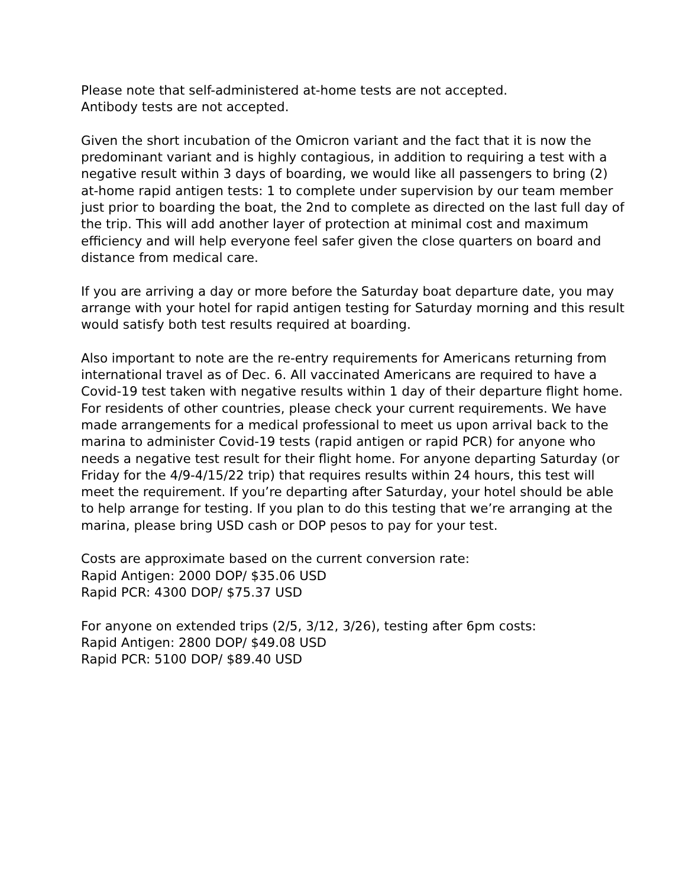Please note that self-administered at-home tests are not accepted.
Antibody tests are not accepted.
Given the short incubation of the Omicron variant and the fact that it is now the predominant variant and is highly contagious, in addition to requiring a test with a negative result within 3 days of boarding, we would like all passengers to bring (2) at-home rapid antigen tests: 1 to complete under supervision by our team member just prior to boarding the boat, the 2nd to complete as directed on the last full day of the trip. This will add another layer of protection at minimal cost and maximum efficiency and will help everyone feel safer given the close quarters on board and distance from medical care.
If you are arriving a day or more before the Saturday boat departure date, you may arrange with your hotel for rapid antigen testing for Saturday morning and this result would satisfy both test results required at boarding.
Also important to note are the re-entry requirements for Americans returning from international travel as of Dec. 6. All vaccinated Americans are required to have a Covid-19 test taken with negative results within 1 day of their departure flight home. For residents of other countries, please check your current requirements. We have made arrangements for a medical professional to meet us upon arrival back to the marina to administer Covid-19 tests (rapid antigen or rapid PCR) for anyone who needs a negative test result for their flight home. For anyone departing Saturday (or Friday for the 4/9-4/15/22 trip) that requires results within 24 hours, this test will meet the requirement. If you’re departing after Saturday, your hotel should be able to help arrange for testing. If you plan to do this testing that we’re arranging at the marina, please bring USD cash or DOP pesos to pay for your test.
Costs are approximate based on the current conversion rate:
Rapid Antigen: 2000 DOP/ $35.06 USD
Rapid PCR: 4300 DOP/ $75.37 USD
For anyone on extended trips (2/5, 3/12, 3/26), testing after 6pm costs:
Rapid Antigen: 2800 DOP/ $49.08 USD
Rapid PCR: 5100 DOP/ $89.40 USD